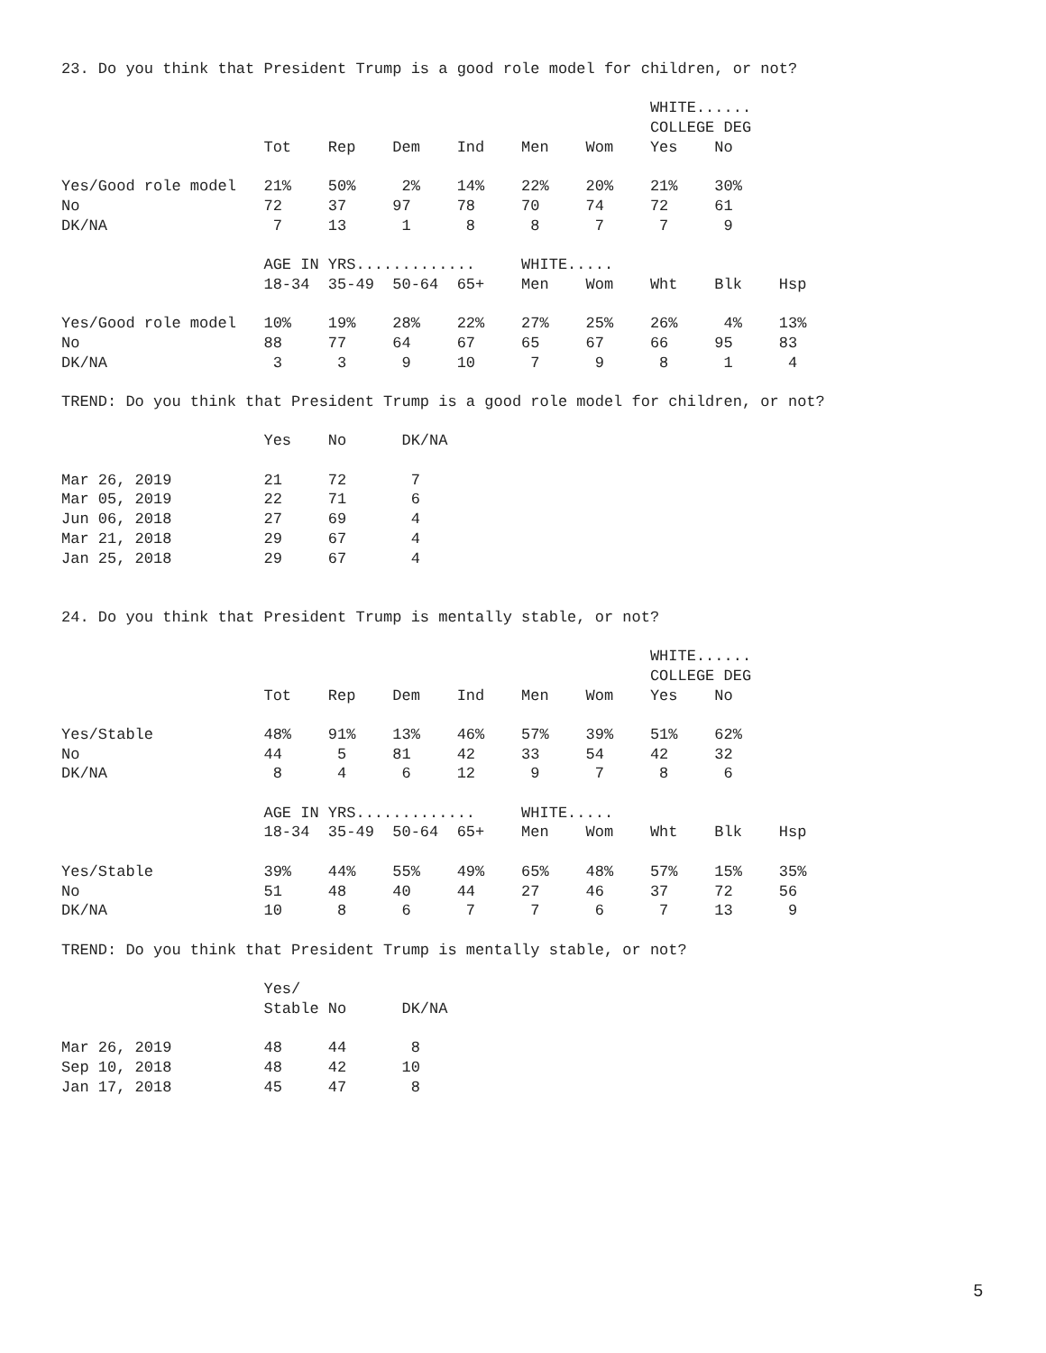23. Do you think that President Trump is a good role model for children, or not?

                                                                WHITE......
                                                                COLLEGE DEG
                      Tot    Rep    Dem    Ind    Men    Wom    Yes    No

Yes/Good role model   21%    50%     2%    14%    22%    20%    21%    30%
No                    72     37     97     78     70     74     72     61
DK/NA                  7     13      1      8      8      7      7      9

                      AGE IN YRS.............     WHITE.....
                      18-34  35-49  50-64  65+    Men    Wom    Wht    Blk    Hsp

Yes/Good role model   10%    19%    28%    22%    27%    25%    26%     4%    13%
No                    88     77     64     67     65     67     66     95     83
DK/NA                  3      3      9     10      7      9      8      1      4

TREND: Do you think that President Trump is a good role model for children, or not?

                      Yes    No      DK/NA

Mar 26, 2019          21     72       7
Mar 05, 2019          22     71       6
Jun 06, 2018          27     69       4
Mar 21, 2018          29     67       4
Jan 25, 2018          29     67       4


24. Do you think that President Trump is mentally stable, or not?

                                                                WHITE......
                                                                COLLEGE DEG
                      Tot    Rep    Dem    Ind    Men    Wom    Yes    No

Yes/Stable            48%    91%    13%    46%    57%    39%    51%    62%
No                    44      5     81     42     33     54     42     32
DK/NA                  8      4      6     12      9      7      8      6

                      AGE IN YRS.............     WHITE.....
                      18-34  35-49  50-64  65+    Men    Wom    Wht    Blk    Hsp

Yes/Stable            39%    44%    55%    49%    65%    48%    57%    15%    35%
No                    51     48     40     44     27     46     37     72     56
DK/NA                 10      8      6      7      7      6      7     13      9

TREND: Do you think that President Trump is mentally stable, or not?

                      Yes/
                      Stable No      DK/NA

Mar 26, 2019          48     44       8
Sep 10, 2018          48     42      10
Jan 17, 2018          45     47       8
5